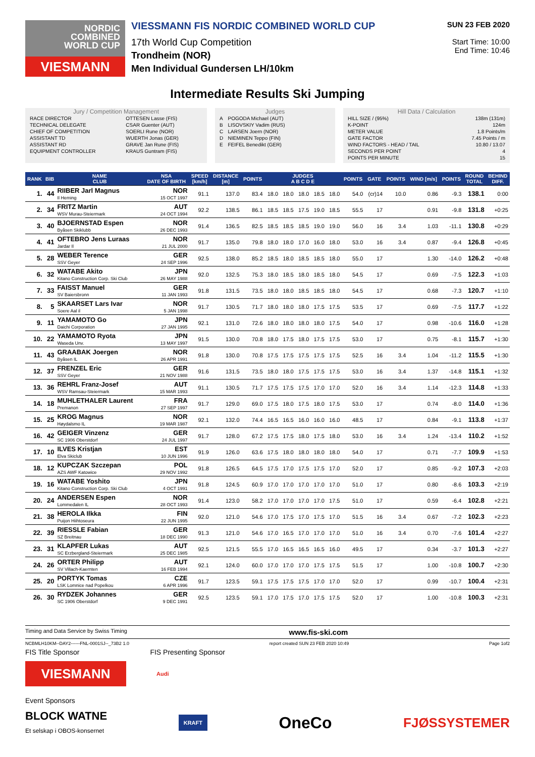NORDIC
COMBINED
WORLD CUP
VIESMANN
VIESSMANN FIS NORDIC COMBINED WORLD CUP
17th World Cup Competition
Trondheim (NOR)
Men Individual Gundersen LH/10km
SUN 23 FEB 2020
Start Time: 10:00
End Time: 10:46
Intermediate Results Ski Jumping
Jury / Competition Management
| RACE DIRECTOR | OTTESEN Lasse (FIS) |
| TECHNICAL DELEGATE | CSAR Guenter (AUT) |
| CHIEF OF COMPETITION | SOERLI Rune (NOR) |
| ASSISTANT TD | WUERTH Jonas (GER) |
| ASSISTANT RD | GRAVE Jan Rune (FIS) |
| EQUIPMENT CONTROLLER | KRAUS Guntram (FIS) |
Judges
| A | POGODA Michael (AUT) |
| B | LISOVSKIY Vadim (RUS) |
| C | LARSEN Joern (NOR) |
| D | NIEMINEN Teppo (FIN) |
| E | FEIFEL Benedikt (GER) |
Hill Data / Calculation
| HILL SIZE / (95%) | 138m (131m) |
| K-POINT | 124m |
| METER VALUE | 1.8 Points/m |
| GATE FACTOR | 7.45 Points / m |
| WIND FACTORS - HEAD / TAIL | 10.80 / 13.07 |
| SECONDS PER POINT | 4 |
| POINTS PER MINUTE | 15 |
| RANK | BIB | NAME CLUB | NSA DATE OF BIRTH | SPEED [km/h] | DISTANCE [m] | POINTS | JUDGES A B C D E | | | | | POINTS | GATE | POINTS | WIND [m/s] | POINTS | ROUND TOTAL | BEHIND DIFF. |
| --- | --- | --- | --- | --- | --- | --- | --- | --- | --- | --- | --- | --- | --- | --- | --- | --- | --- | --- |
| 1. | 44 | RIIBER Jarl Magnus Il Heming | NOR 15 OCT 1997 | 91.1 | 137.0 | 83.4 | 18.0 | 18.0 | 18.0 | 18.5 | 18.0 | 54.0 | (cr)14 | 10.0 | 0.86 | -9.3 | 138.1 | 0:00 |
| 2. | 34 | FRITZ Martin WSV Murau-Steiermark | AUT 24 OCT 1994 | 92.2 | 138.5 | 86.1 | 18.5 | 18.5 | 17.5 | 19.0 | 18.5 | 55.5 | 17 | | 0.91 | -9.8 | 131.8 | +0:25 |
| 3. | 40 | BJOERNSTAD Espen Byåsen Skiklubb | NOR 26 DEC 1993 | 91.4 | 136.5 | 82.5 | 18.5 | 18.5 | 18.5 | 19.0 | 19.0 | 56.0 | 16 | 3.4 | 1.03 | -11.1 | 130.8 | +0:29 |
| 4. | 41 | OFTEBRO Jens Luraas Jardar Il | NOR 21 JUL 2000 | 91.7 | 135.0 | 79.8 | 18.0 | 18.0 | 17.0 | 16.0 | 18.0 | 53.0 | 16 | 3.4 | 0.87 | -9.4 | 126.8 | +0:45 |
| 5. | 28 | WEBER Terence SSV Geyer | GER 24 SEP 1996 | 92.5 | 138.0 | 85.2 | 18.5 | 18.0 | 18.5 | 18.5 | 18.0 | 55.0 | 17 | | 1.30 | -14.0 | 126.2 | +0:48 |
| 6. | 32 | WATABE Akito Kitano Construction Corp. Ski Club | JPN 26 MAY 1988 | 92.0 | 132.5 | 75.3 | 18.0 | 18.5 | 18.0 | 18.5 | 18.0 | 54.5 | 17 | | 0.69 | -7.5 | 122.3 | +1:03 |
| 7. | 33 | FAISST Manuel SV Baiersbronn | GER 11 JAN 1993 | 91.8 | 131.5 | 73.5 | 18.0 | 18.0 | 18.5 | 18.5 | 18.0 | 54.5 | 17 | | 0.68 | -7.3 | 120.7 | +1:10 |
| 8. | 5 | SKAARSET Lars Ivar Soere Aal il | NOR 5 JAN 1998 | 91.7 | 130.5 | 71.7 | 18.0 | 18.0 | 18.0 | 17.5 | 17.5 | 53.5 | 17 | | 0.69 | -7.5 | 117.7 | +1:22 |
| 9. | 11 | YAMAMOTO Go Daichi Corporation | JPN 27 JAN 1995 | 92.1 | 131.0 | 72.6 | 18.0 | 18.0 | 18.0 | 18.0 | 17.5 | 54.0 | 17 | | 0.98 | -10.6 | 116.0 | +1:28 |
| 10. | 22 | YAMAMOTO Ryota Waseda Unv. | JPN 13 MAY 1997 | 91.5 | 130.0 | 70.8 | 18.0 | 17.5 | 18.0 | 17.5 | 17.5 | 53.0 | 17 | | 0.75 | -8.1 | 115.7 | +1:30 |
| 11. | 43 | GRAABAK Joergen Byåsen IL | NOR 26 APR 1991 | 91.8 | 130.0 | 70.8 | 17.5 | 17.5 | 17.5 | 17.5 | 17.5 | 52.5 | 16 | 3.4 | 1.04 | -11.2 | 115.5 | +1:30 |
| 12. | 37 | FRENZEL Eric SSV Geyer | GER 21 NOV 1988 | 91.6 | 131.5 | 73.5 | 18.0 | 18.0 | 17.5 | 17.5 | 17.5 | 53.0 | 16 | 3.4 | 1.37 | -14.8 | 115.1 | +1:32 |
| 13. | 36 | REHRL Franz-Josef WSV Ramsau-Steiermark | AUT 15 MAR 1993 | 91.1 | 130.5 | 71.7 | 17.5 | 17.5 | 17.5 | 17.0 | 17.0 | 52.0 | 16 | 3.4 | 1.14 | -12.3 | 114.8 | +1:33 |
| 14. | 18 | MUHLETHALER Laurent Premanon | FRA 27 SEP 1997 | 91.7 | 129.0 | 69.0 | 17.5 | 18.0 | 17.5 | 18.0 | 17.5 | 53.0 | 17 | | 0.74 | -8.0 | 114.0 | +1:36 |
| 15. | 25 | KROG Magnus Høydalsmo IL | NOR 19 MAR 1987 | 92.1 | 132.0 | 74.4 | 16.5 | 16.5 | 16.0 | 16.0 | 16.0 | 48.5 | 17 | | 0.84 | -9.1 | 113.8 | +1:37 |
| 16. | 42 | GEIGER Vinzenz SC 1906 Oberstdorf | GER 24 JUL 1997 | 91.7 | 128.0 | 67.2 | 17.5 | 17.5 | 18.0 | 17.5 | 18.0 | 53.0 | 16 | 3.4 | 1.24 | -13.4 | 110.2 | +1:52 |
| 17. | 10 | ILVES Kristjan Elva Skiclub | EST 10 JUN 1996 | 91.9 | 126.0 | 63.6 | 17.5 | 18.0 | 18.0 | 18.0 | 18.0 | 54.0 | 17 | | 0.71 | -7.7 | 109.9 | +1:53 |
| 18. | 12 | KUPCZAK Szczepan AZS AWF Katowice | POL 29 NOV 1992 | 91.8 | 126.5 | 64.5 | 17.5 | 17.0 | 17.5 | 17.5 | 17.0 | 52.0 | 17 | | 0.85 | -9.2 | 107.3 | +2:03 |
| 19. | 16 | WATABE Yoshito Kitano Construction Corp. Ski Club | JPN 4 OCT 1991 | 91.8 | 124.5 | 60.9 | 17.0 | 17.0 | 17.0 | 17.0 | 17.0 | 51.0 | 17 | | 0.80 | -8.6 | 103.3 | +2:19 |
| 20. | 24 | ANDERSEN Espen Lommedalen IL | NOR 28 OCT 1993 | 91.4 | 123.0 | 58.2 | 17.0 | 17.0 | 17.0 | 17.0 | 17.5 | 51.0 | 17 | | 0.59 | -6.4 | 102.8 | +2:21 |
| 21. | 38 | HEROLA Ilkka Puijon Hiihtoseura | FIN 22 JUN 1995 | 92.0 | 121.0 | 54.6 | 17.0 | 17.5 | 17.0 | 17.5 | 17.0 | 51.5 | 16 | 3.4 | 0.67 | -7.2 | 102.3 | +2:23 |
| 22. | 39 | RIESSLE Fabian SZ Breitnau | GER 18 DEC 1990 | 91.3 | 121.0 | 54.6 | 17.0 | 16.5 | 17.0 | 17.0 | 17.0 | 51.0 | 16 | 3.4 | 0.70 | -7.6 | 101.4 | +2:27 |
| 23. | 31 | KLAPFER Lukas SC Erzbergland-Steiermark | AUT 25 DEC 1985 | 92.5 | 121.5 | 55.5 | 17.0 | 16.5 | 16.5 | 16.5 | 16.0 | 49.5 | 17 | | 0.34 | -3.7 | 101.3 | +2:27 |
| 24. | 26 | ORTER Philipp SV Villach-Kaernten | AUT 16 FEB 1994 | 92.1 | 124.0 | 60.0 | 17.0 | 17.0 | 17.0 | 17.5 | 17.5 | 51.5 | 17 | | 1.00 | -10.8 | 100.7 | +2:30 |
| 25. | 20 | PORTYK Tomas LSK Lomnice nad Popelkou | CZE 6 APR 1996 | 91.7 | 123.5 | 59.1 | 17.5 | 17.5 | 17.5 | 17.0 | 17.0 | 52.0 | 17 | | 0.99 | -10.7 | 100.4 | +2:31 |
| 26. | 30 | RYDZEK Johannes SC 1906 Oberstdorf | GER 9 DEC 1991 | 92.5 | 123.5 | 59.1 | 17.0 | 17.5 | 17.0 | 17.5 | 17.5 | 52.0 | 17 | | 1.00 | -10.8 | 100.3 | +2:31 |
Timing and Data Service by Swiss Timing www.fis-ski.com
NCBMLH10KM--DAY2------FNL-0001SJ--_73B2 1.0 report created SUN 23 FEB 2020 10:49 Page 1of2
FIS Title Sponsor FIS Presenting Sponsor
VIESMANN
Audi
Event Sponsors
BLOCK WATNE
Et selskap i OBOS-konsernet KRAFT OneCo FJØSSYSTEMER